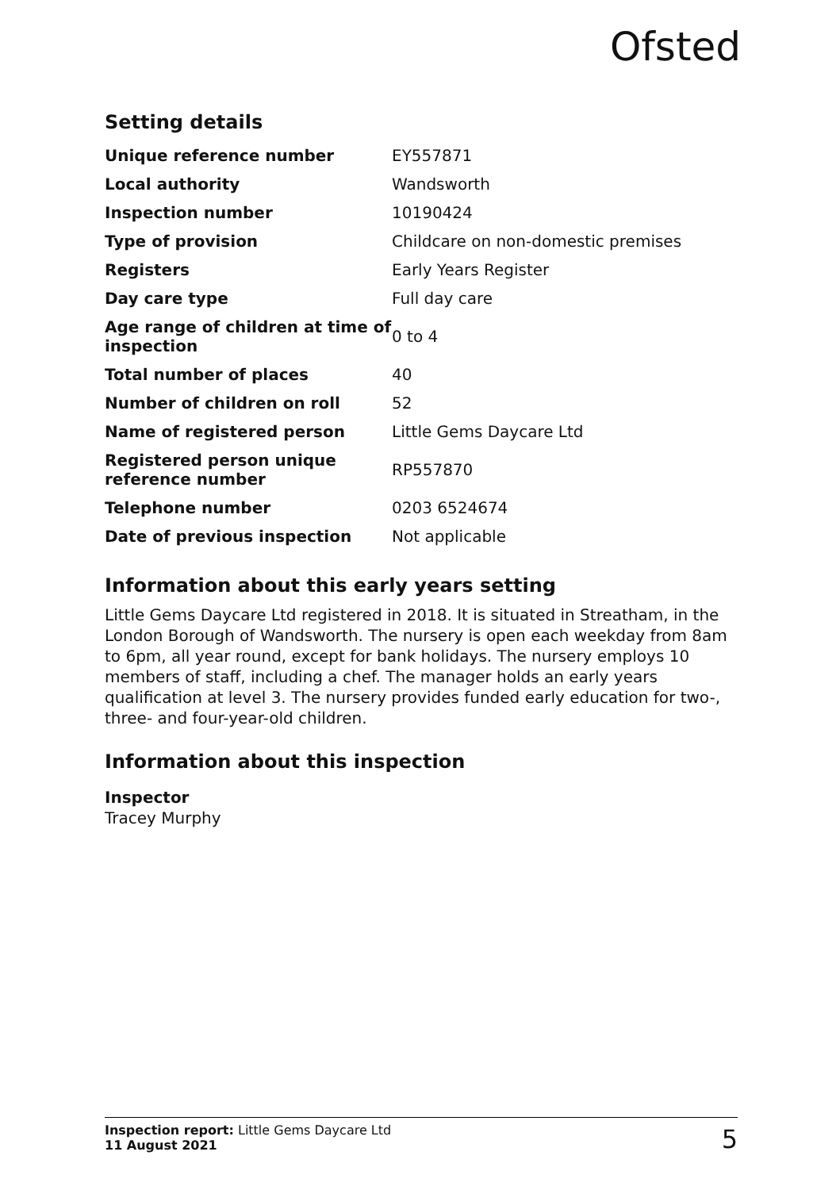Ofsted
Setting details
| Unique reference number | EY557871 |
| Local authority | Wandsworth |
| Inspection number | 10190424 |
| Type of provision | Childcare on non-domestic premises |
| Registers | Early Years Register |
| Day care type | Full day care |
| Age range of children at time of inspection | 0 to 4 |
| Total number of places | 40 |
| Number of children on roll | 52 |
| Name of registered person | Little Gems Daycare Ltd |
| Registered person unique reference number | RP557870 |
| Telephone number | 0203 6524674 |
| Date of previous inspection | Not applicable |
Information about this early years setting
Little Gems Daycare Ltd registered in 2018. It is situated in Streatham, in the London Borough of Wandsworth. The nursery is open each weekday from 8am to 6pm, all year round, except for bank holidays. The nursery employs 10 members of staff, including a chef. The manager holds an early years qualification at level 3. The nursery provides funded early education for two-, three- and four-year-old children.
Information about this inspection
Inspector
Tracey Murphy
Inspection report: Little Gems Daycare Ltd
11 August 2021
5